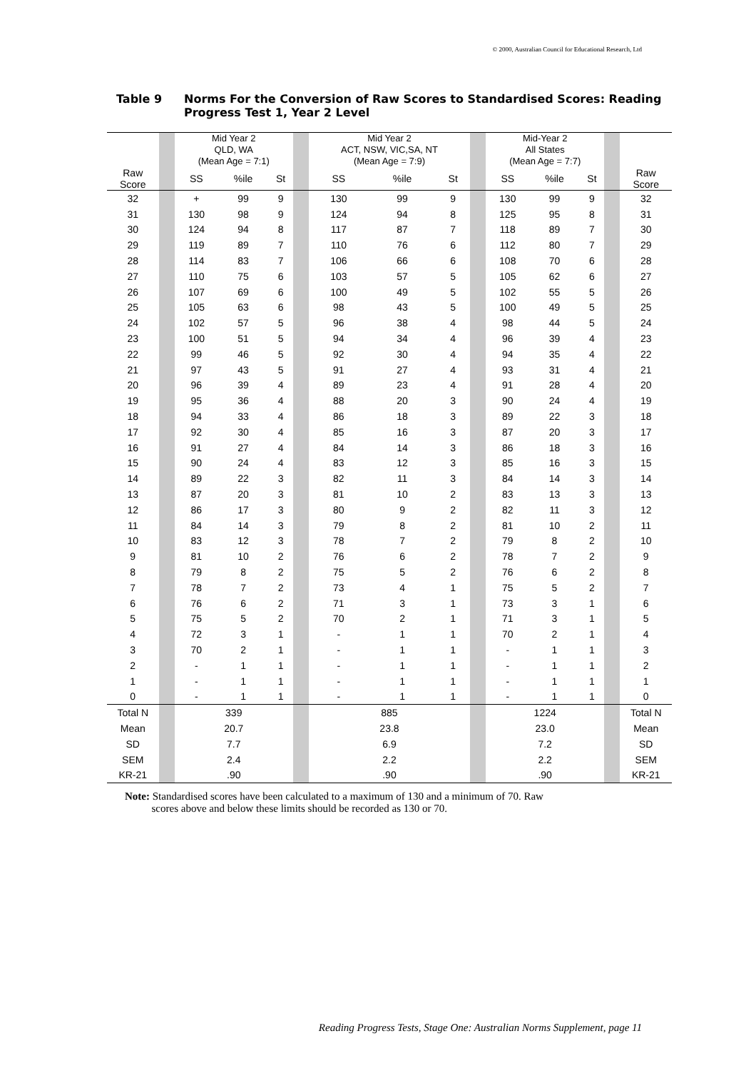© 2000, Australian Council for Educational Research, Ltd
Table 9 Norms For the Conversion of Raw Scores to Standardised Scores: Reading
Progress Test 1, Year 2 Level
| | | Mid Year 2 QLD, WA (Mean Age = 7:1) | | | | Mid Year 2 ACT, NSW, VIC,SA, NT (Mean Age = 7:9) | | | | Mid-Year 2 All States (Mean Age = 7:7) | | | | |
| Raw Score | | SS | %ile | St | | SS | %ile | St | | SS | %ile | St | | Raw Score |
| 32 | | + | 99 | 9 | | 130 | 99 | 9 | | 130 | 99 | 9 | | 32 |
| 31 | | 130 | 98 | 9 | | 124 | 94 | 8 | | 125 | 95 | 8 | | 31 |
| 30 | | 124 | 94 | 8 | | 117 | 87 | 7 | | 118 | 89 | 7 | | 30 |
| 29 | | 119 | 89 | 7 | | 110 | 76 | 6 | | 112 | 80 | 7 | | 29 |
| 28 | | 114 | 83 | 7 | | 106 | 66 | 6 | | 108 | 70 | 6 | | 28 |
| 27 | | 110 | 75 | 6 | | 103 | 57 | 5 | | 105 | 62 | 6 | | 27 |
| 26 | | 107 | 69 | 6 | | 100 | 49 | 5 | | 102 | 55 | 5 | | 26 |
| 25 | | 105 | 63 | 6 | | 98 | 43 | 5 | | 100 | 49 | 5 | | 25 |
| 24 | | 102 | 57 | 5 | | 96 | 38 | 4 | | 98 | 44 | 5 | | 24 |
| 23 | | 100 | 51 | 5 | | 94 | 34 | 4 | | 96 | 39 | 4 | | 23 |
| 22 | | 99 | 46 | 5 | | 92 | 30 | 4 | | 94 | 35 | 4 | | 22 |
| 21 | | 97 | 43 | 5 | | 91 | 27 | 4 | | 93 | 31 | 4 | | 21 |
| 20 | | 96 | 39 | 4 | | 89 | 23 | 4 | | 91 | 28 | 4 | | 20 |
| 19 | | 95 | 36 | 4 | | 88 | 20 | 3 | | 90 | 24 | 4 | | 19 |
| 18 | | 94 | 33 | 4 | | 86 | 18 | 3 | | 89 | 22 | 3 | | 18 |
| 17 | | 92 | 30 | 4 | | 85 | 16 | 3 | | 87 | 20 | 3 | | 17 |
| 16 | | 91 | 27 | 4 | | 84 | 14 | 3 | | 86 | 18 | 3 | | 16 |
| 15 | | 90 | 24 | 4 | | 83 | 12 | 3 | | 85 | 16 | 3 | | 15 |
| 14 | | 89 | 22 | 3 | | 82 | 11 | 3 | | 84 | 14 | 3 | | 14 |
| 13 | | 87 | 20 | 3 | | 81 | 10 | 2 | | 83 | 13 | 3 | | 13 |
| 12 | | 86 | 17 | 3 | | 80 | 9 | 2 | | 82 | 11 | 3 | | 12 |
| 11 | | 84 | 14 | 3 | | 79 | 8 | 2 | | 81 | 10 | 2 | | 11 |
| 10 | | 83 | 12 | 3 | | 78 | 7 | 2 | | 79 | 8 | 2 | | 10 |
| 9 | | 81 | 10 | 2 | | 76 | 6 | 2 | | 78 | 7 | 2 | | 9 |
| 8 | | 79 | 8 | 2 | | 75 | 5 | 2 | | 76 | 6 | 2 | | 8 |
| 7 | | 78 | 7 | 2 | | 73 | 4 | 1 | | 75 | 5 | 2 | | 7 |
| 6 | | 76 | 6 | 2 | | 71 | 3 | 1 | | 73 | 3 | 1 | | 6 |
| 5 | | 75 | 5 | 2 | | 70 | 2 | 1 | | 71 | 3 | 1 | | 5 |
| 4 | | 72 | 3 | 1 | | - | 1 | 1 | | 70 | 2 | 1 | | 4 |
| 3 | | 70 | 2 | 1 | | - | 1 | 1 | | - | 1 | 1 | | 3 |
| 2 | | - | 1 | 1 | | - | 1 | 1 | | - | 1 | 1 | | 2 |
| 1 | | - | 1 | 1 | | - | 1 | 1 | | - | 1 | 1 | | 1 |
| 0 | | - | 1 | 1 | | - | 1 | 1 | | - | 1 | 1 | | 0 |
| Total N | | 339 | | | | 885 | | | | 1224 | | | | Total N |
| Mean | | 20.7 | | | | 23.8 | | | | 23.0 | | | | Mean |
| SD | | 7.7 | | | | 6.9 | | | | 7.2 | | | | SD |
| SEM | | 2.4 | | | | 2.2 | | | | 2.2 | | | | SEM |
| KR-21 | | .90 | | | | .90 | | | | .90 | | | | KR-21 |
Note: Standardised scores have been calculated to a maximum of 130 and a minimum of 70. Raw
scores above and below these limits should be recorded as 130 or 70.
Reading Progress Tests, Stage One: Australian Norms Supplement, page 11